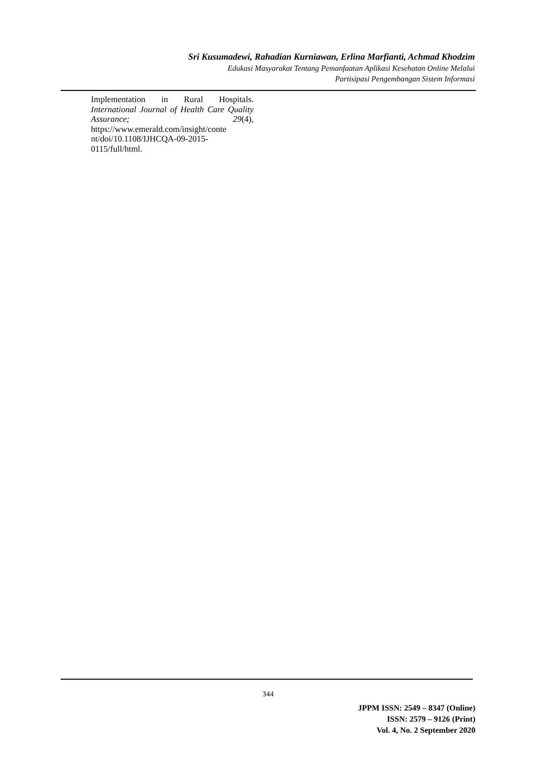Sri Kusumadewi, Rahadian Kurniawan, Erlina Marfianti, Achmad Khodzim
Edukasi Masyarakat Tentang Pemanfaatan Aplikasi Kesehatan Online Melalui
Partisipasi Pengembangan Sistem Informasi
Implementation in Rural Hospitals. International Journal of Health Care Quality Assurance; 29(4), https://www.emerald.com/insight/conte
nt/doi/10.1108/IJHCQA-09-2015-
0115/full/html.
344
JPPM ISSN: 2549 – 8347 (Online)
ISSN: 2579 – 9126 (Print)
Vol. 4, No. 2 September 2020